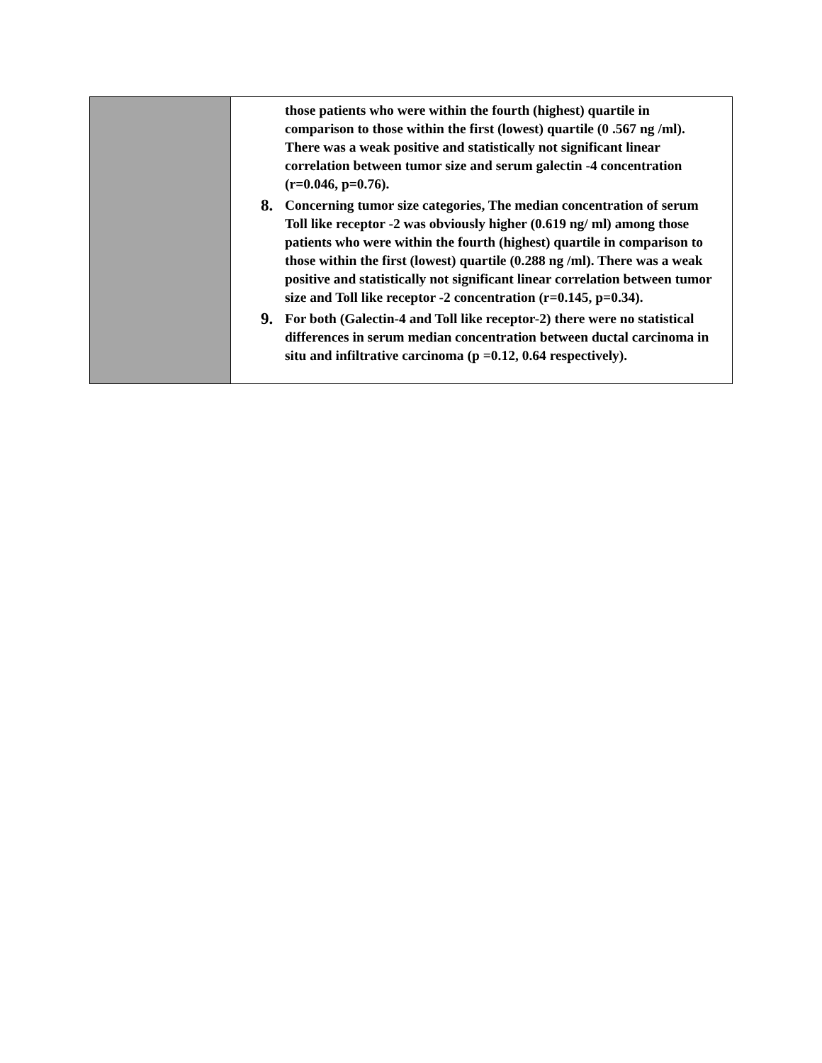| | those patients who were within the fourth (highest) quartile in comparison to those within the first (lowest) quartile (0 .567 ng /ml). There was a weak positive and statistically not significant linear correlation between tumor size and serum galectin -4 concentration (r=0.046, p=0.76). 8. Concerning tumor size categories, The median concentration of serum Toll like receptor -2 was obviously higher (0.619 ng/ ml) among those patients who were within the fourth (highest) quartile in comparison to those within the first (lowest) quartile (0.288 ng /ml). There was a weak positive and statistically not significant linear correlation between tumor size and Toll like receptor -2 concentration (r=0.145, p=0.34). 9. For both (Galectin-4 and Toll like receptor-2) there were no statistical differences in serum median concentration between ductal carcinoma in situ and infiltrative carcinoma (p =0.12, 0.64 respectively). |